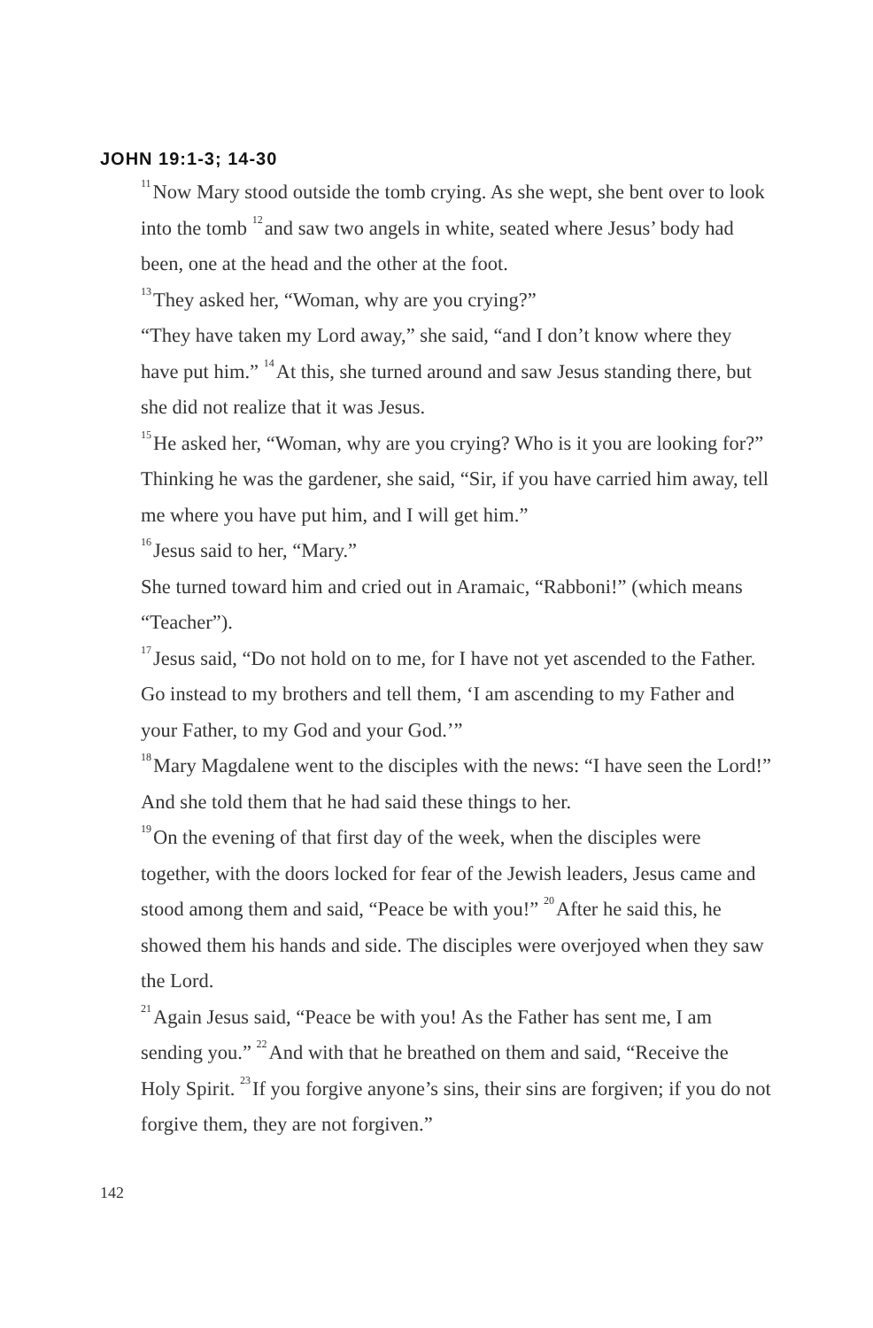JOHN 19:1-3; 14-30
<sup>11</sup> Now Mary stood outside the tomb crying. As she wept, she bent over to look into the tomb <sup>12</sup>and saw two angels in white, seated where Jesus’ body had been, one at the head and the other at the foot.
<sup>13</sup> They asked her, “Woman, why are you crying?”
“They have taken my Lord away,” she said, “and I don’t know where they have put him.” <sup>14</sup>At this, she turned around and saw Jesus standing there, but she did not realize that it was Jesus.
<sup>15</sup>He asked her, “Woman, why are you crying? Who is it you are looking for?”
Thinking he was the gardener, she said, “Sir, if you have carried him away, tell me where you have put him, and I will get him.”
<sup>16</sup> Jesus said to her, “Mary.”
She turned toward him and cried out in Aramaic, “Rabboni!” (which means “Teacher”).
<sup>17</sup> Jesus said, “Do not hold on to me, for I have not yet ascended to the Father. Go instead to my brothers and tell them, ‘I am ascending to my Father and your Father, to my God and your God.’”
<sup>18</sup> Mary Magdalene went to the disciples with the news: “I have seen the Lord!” And she told them that he had said these things to her.
<sup>19</sup> On the evening of that first day of the week, when the disciples were together, with the doors locked for fear of the Jewish leaders, Jesus came and stood among them and said, “Peace be with you!” <sup>20</sup>After he said this, he showed them his hands and side. The disciples were overjoyed when they saw the Lord.
<sup>21</sup> Again Jesus said, “Peace be with you! As the Father has sent me, I am sending you.” <sup>22</sup>And with that he breathed on them and said, “Receive the Holy Spirit. <sup>23</sup>If you forgive anyone’s sins, their sins are forgiven; if you do not forgive them, they are not forgiven.”
142